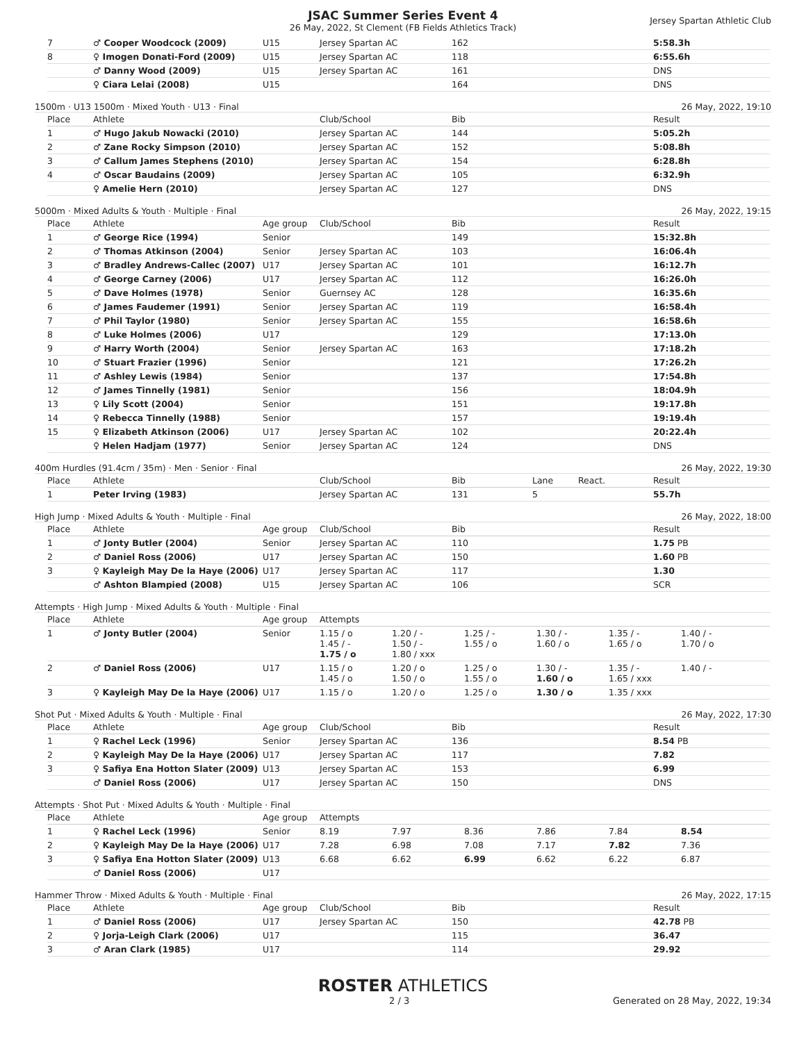JSAC Summer Series Event 4
26 May, 2022, St Clement (FB Fields Athletics Track)
Jersey Spartan Athletic Club
| 7 | ♂ Cooper Woodcock (2009) | U15 | Jersey Spartan AC | 162 | 5:58.3h |
| 8 | ♀ Imogen Donati-Ford (2009) | U15 | Jersey Spartan AC | 118 | 6:55.6h |
| | ♂ Danny Wood (2009) | U15 | Jersey Spartan AC | 161 | DNS |
| | ♀ Ciara Lelai (2008) | U15 | | 164 | DNS |
1500m · U13 1500m · Mixed Youth · U13 · Final 26 May, 2022, 19:10
| Place | Athlete | Club/School | Bib | Result |
| --- | --- | --- | --- | --- |
| 1 | ♂ Hugo Jakub Nowacki (2010) | Jersey Spartan AC | 144 | 5:05.2h |
| 2 | ♂ Zane Rocky Simpson (2010) | Jersey Spartan AC | 152 | 5:08.8h |
| 3 | ♂ Callum James Stephens (2010) | Jersey Spartan AC | 154 | 6:28.8h |
| 4 | ♂ Oscar Baudains (2009) | Jersey Spartan AC | 105 | 6:32.9h |
| | ♀ Amelie Hern (2010) | Jersey Spartan AC | 127 | DNS |
5000m · Mixed Adults & Youth · Multiple · Final 26 May, 2022, 19:15
| Place | Athlete | Age group | Club/School | Bib | Result |
| --- | --- | --- | --- | --- | --- |
| 1 | ♂ George Rice (1994) | Senior | | 149 | 15:32.8h |
| 2 | ♂ Thomas Atkinson (2004) | Senior | Jersey Spartan AC | 103 | 16:06.4h |
| 3 | ♂ Bradley Andrews-Callec (2007) | U17 | Jersey Spartan AC | 101 | 16:12.7h |
| 4 | ♂ George Carney (2006) | U17 | Jersey Spartan AC | 112 | 16:26.0h |
| 5 | ♂ Dave Holmes (1978) | Senior | Guernsey AC | 128 | 16:35.6h |
| 6 | ♂ James Faudemer (1991) | Senior | Jersey Spartan AC | 119 | 16:58.4h |
| 7 | ♂ Phil Taylor (1980) | Senior | Jersey Spartan AC | 155 | 16:58.6h |
| 8 | ♂ Luke Holmes (2006) | U17 | | 129 | 17:13.0h |
| 9 | ♂ Harry Worth (2004) | Senior | Jersey Spartan AC | 163 | 17:18.2h |
| 10 | ♂ Stuart Frazier (1996) | Senior | | 121 | 17:26.2h |
| 11 | ♂ Ashley Lewis (1984) | Senior | | 137 | 17:54.8h |
| 12 | ♂ James Tinnelly (1981) | Senior | | 156 | 18:04.9h |
| 13 | ♀ Lily Scott (2004) | Senior | | 151 | 19:17.8h |
| 14 | ♀ Rebecca Tinnelly (1988) | Senior | | 157 | 19:19.4h |
| 15 | ♀ Elizabeth Atkinson (2006) | U17 | Jersey Spartan AC | 102 | 20:22.4h |
| | ♀ Helen Hadjam (1977) | Senior | Jersey Spartan AC | 124 | DNS |
400m Hurdles (91.4cm / 35m) · Men · Senior · Final 26 May, 2022, 19:30
| Place | Athlete | Club/School | Bib | Lane | React. | Result |
| --- | --- | --- | --- | --- | --- | --- |
| 1 | Peter Irving (1983) | Jersey Spartan AC | 131 | 5 | | 55.7h |
High Jump · Mixed Adults & Youth · Multiple · Final 26 May, 2022, 18:00
| Place | Athlete | Age group | Club/School | Bib | Result |
| --- | --- | --- | --- | --- | --- |
| 1 | ♂ Jonty Butler (2004) | Senior | Jersey Spartan AC | 110 | 1.75 PB |
| 2 | ♂ Daniel Ross (2006) | U17 | Jersey Spartan AC | 150 | 1.60 PB |
| 3 | ♀ Kayleigh May De la Haye (2006) | U17 | Jersey Spartan AC | 117 | 1.30 |
| | ♂ Ashton Blampied (2008) | U15 | Jersey Spartan AC | 106 | SCR |
Attempts · High Jump · Mixed Adults & Youth · Multiple · Final
| Place | Athlete | Age group | Attempts | | | | | |
| --- | --- | --- | --- | --- | --- | --- | --- | --- |
| 1 | ♂ Jonty Butler (2004) | Senior | 1.15 / o 1.45 / - 1.75 / o | 1.20 / - 1.50 / - 1.80 / xxx | 1.25 / - 1.55 / o | 1.30 / - 1.60 / o | 1.35 / - 1.65 / o | 1.40 / - 1.70 / o |
| 2 | ♂ Daniel Ross (2006) | U17 | 1.15 / o 1.45 / o | 1.20 / o 1.50 / o | 1.25 / o 1.55 / o | 1.30 / - 1.60 / o | 1.35 / - 1.65 / xxx | 1.40 / - |
| 3 | ♀ Kayleigh May De la Haye (2006) | U17 | 1.15 / o | 1.20 / o | 1.25 / o | 1.30 / o | 1.35 / xxx | |
Shot Put · Mixed Adults & Youth · Multiple · Final 26 May, 2022, 17:30
| Place | Athlete | Age group | Club/School | Bib | Result |
| --- | --- | --- | --- | --- | --- |
| 1 | ♀ Rachel Leck (1996) | Senior | Jersey Spartan AC | 136 | 8.54 PB |
| 2 | ♀ Kayleigh May De la Haye (2006) | U17 | Jersey Spartan AC | 117 | 7.82 |
| 3 | ♀ Safiya Ena Hotton Slater (2009) | U13 | Jersey Spartan AC | 153 | 6.99 |
| | ♂ Daniel Ross (2006) | U17 | Jersey Spartan AC | 150 | DNS |
Attempts · Shot Put · Mixed Adults & Youth · Multiple · Final
| Place | Athlete | Age group | Attempts | | | | | |
| --- | --- | --- | --- | --- | --- | --- | --- | --- |
| 1 | ♀ Rachel Leck (1996) | Senior | 8.19 | 7.97 | 8.36 | 7.86 | 7.84 | 8.54 |
| 2 | ♀ Kayleigh May De la Haye (2006) | U17 | 7.28 | 6.98 | 7.08 | 7.17 | 7.82 | 7.36 |
| 3 | ♀ Safiya Ena Hotton Slater (2009) | U13 | 6.68 | 6.62 | 6.99 | 6.62 | 6.22 | 6.87 |
| | ♂ Daniel Ross (2006) | U17 | | | | | | |
Hammer Throw · Mixed Adults & Youth · Multiple · Final 26 May, 2022, 17:15
| Place | Athlete | Age group | Club/School | Bib | Result |
| --- | --- | --- | --- | --- | --- |
| 1 | ♂ Daniel Ross (2006) | U17 | Jersey Spartan AC | 150 | 42.78 PB |
| 2 | ♀ Jorja-Leigh Clark (2006) | U17 | | 115 | 36.47 |
| 3 | ♂ Aran Clark (1985) | U17 | | 114 | 29.92 |
ROSTER ATHLETICS
2 / 3 Generated on 28 May, 2022, 19:34